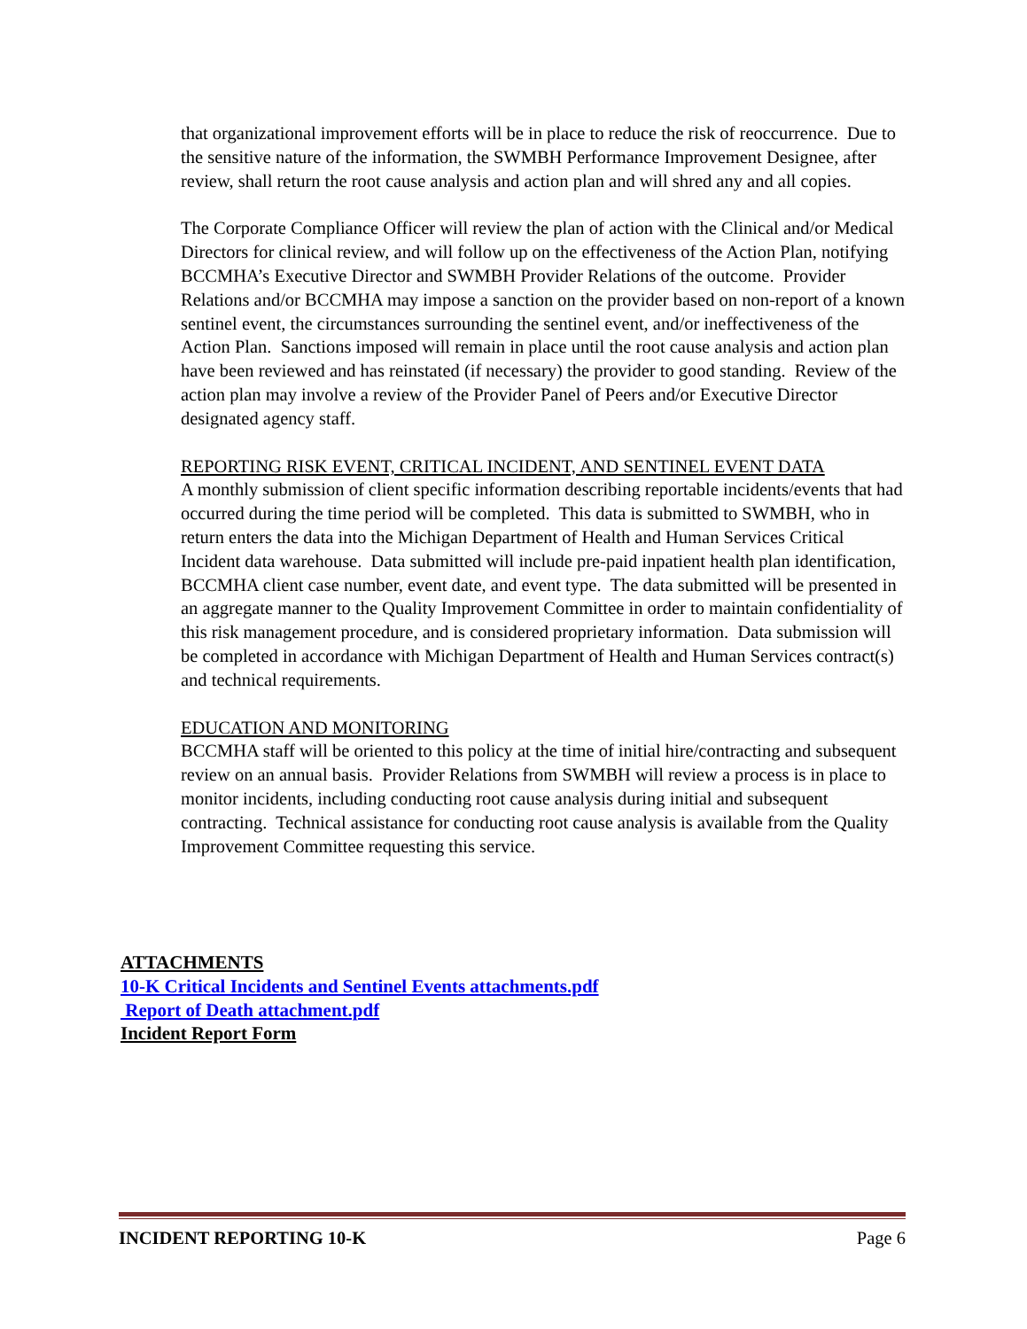that organizational improvement efforts will be in place to reduce the risk of reoccurrence. Due to the sensitive nature of the information, the SWMBH Performance Improvement Designee, after review, shall return the root cause analysis and action plan and will shred any and all copies.
The Corporate Compliance Officer will review the plan of action with the Clinical and/or Medical Directors for clinical review, and will follow up on the effectiveness of the Action Plan, notifying BCCMHA’s Executive Director and SWMBH Provider Relations of the outcome. Provider Relations and/or BCCMHA may impose a sanction on the provider based on non-report of a known sentinel event, the circumstances surrounding the sentinel event, and/or ineffectiveness of the Action Plan. Sanctions imposed will remain in place until the root cause analysis and action plan have been reviewed and has reinstated (if necessary) the provider to good standing. Review of the action plan may involve a review of the Provider Panel of Peers and/or Executive Director designated agency staff.
REPORTING RISK EVENT, CRITICAL INCIDENT, AND SENTINEL EVENT DATA
A monthly submission of client specific information describing reportable incidents/events that had occurred during the time period will be completed. This data is submitted to SWMBH, who in return enters the data into the Michigan Department of Health and Human Services Critical Incident data warehouse. Data submitted will include pre-paid inpatient health plan identification, BCCMHA client case number, event date, and event type. The data submitted will be presented in an aggregate manner to the Quality Improvement Committee in order to maintain confidentiality of this risk management procedure, and is considered proprietary information. Data submission will be completed in accordance with Michigan Department of Health and Human Services contract(s) and technical requirements.
EDUCATION AND MONITORING
BCCMHA staff will be oriented to this policy at the time of initial hire/contracting and subsequent review on an annual basis. Provider Relations from SWMBH will review a process is in place to monitor incidents, including conducting root cause analysis during initial and subsequent contracting. Technical assistance for conducting root cause analysis is available from the Quality Improvement Committee requesting this service.
ATTACHMENTS
10-K Critical Incidents and Sentinel Events attachments.pdf
Report of Death attachment.pdf
Incident Report Form
INCIDENT REPORTING 10-K Page 6